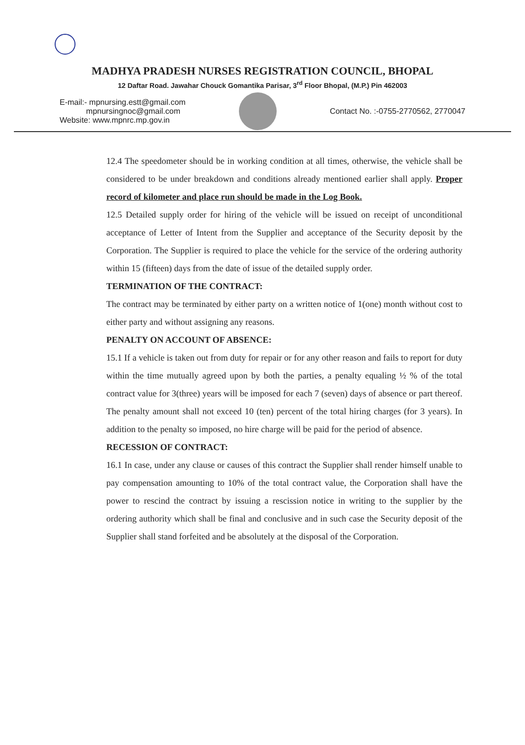MADHYA PRADESH NURSES REGISTRATION COUNCIL, BHOPAL
12 Daftar Road. Jawahar Chouck Gomantika Parisar, 3<sup>rd</sup> Floor Bhopal, (M.P.) Pin 462003
E-mail:- mpnursing.estt@gmail.com
mpnursingnoc@gmail.com
Website: www.mpnrc.mp.gov.in
Contact No. :-0755-2770562, 2770047
12.4 The speedometer should be in working condition at all times, otherwise, the vehicle shall be considered to be under breakdown and conditions already mentioned earlier shall apply. Proper record of kilometer and place run should be made in the Log Book.
12.5 Detailed supply order for hiring of the vehicle will be issued on receipt of unconditional acceptance of Letter of Intent from the Supplier and acceptance of the Security deposit by the Corporation. The Supplier is required to place the vehicle for the service of the ordering authority within 15 (fifteen) days from the date of issue of the detailed supply order.
TERMINATION OF THE CONTRACT:
The contract may be terminated by either party on a written notice of 1(one) month without cost to either party and without assigning any reasons.
PENALTY ON ACCOUNT OF ABSENCE:
15.1 If a vehicle is taken out from duty for repair or for any other reason and fails to report for duty within the time mutually agreed upon by both the parties, a penalty equaling ½ % of the total contract value for 3(three) years will be imposed for each 7 (seven) days of absence or part thereof. The penalty amount shall not exceed 10 (ten) percent of the total hiring charges (for 3 years). In addition to the penalty so imposed, no hire charge will be paid for the period of absence.
RECESSION OF CONTRACT:
16.1 In case, under any clause or causes of this contract the Supplier shall render himself unable to pay compensation amounting to 10% of the total contract value, the Corporation shall have the power to rescind the contract by issuing a rescission notice in writing to the supplier by the ordering authority which shall be final and conclusive and in such case the Security deposit of the Supplier shall stand forfeited and be absolutely at the disposal of the Corporation.